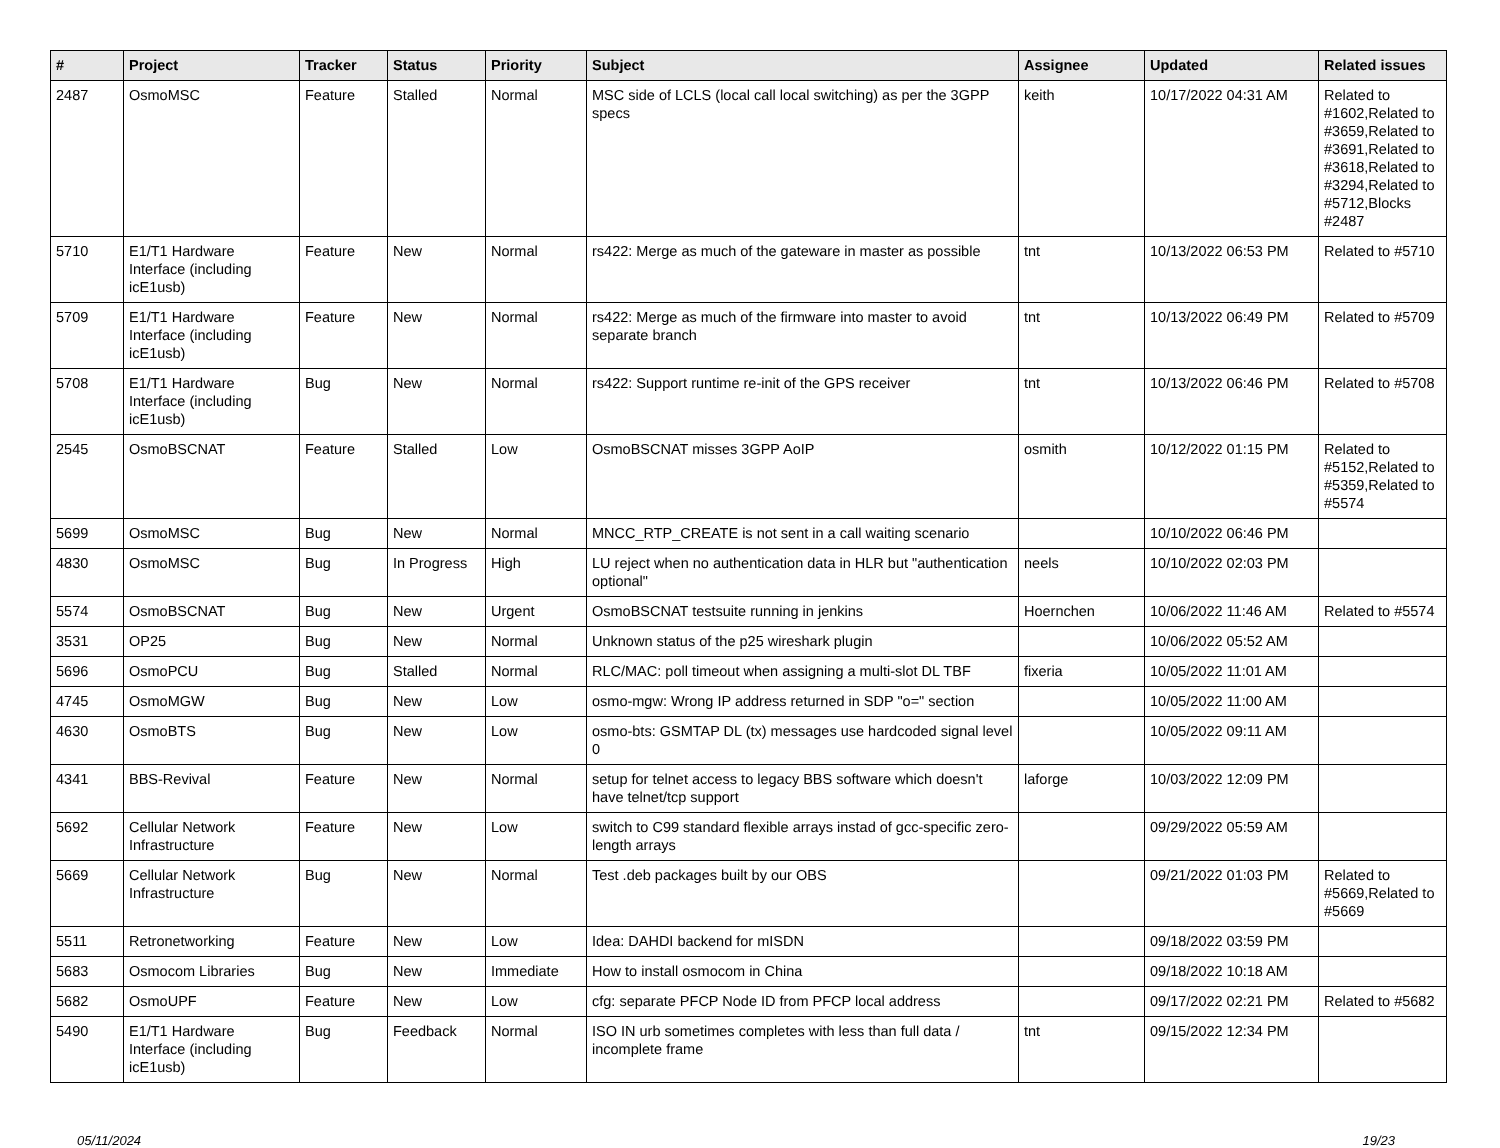| # | Project | Tracker | Status | Priority | Subject | Assignee | Updated | Related issues |
| --- | --- | --- | --- | --- | --- | --- | --- | --- |
| 2487 | OsmoMSC | Feature | Stalled | Normal | MSC side of LCLS (local call local switching) as per the 3GPP specs | keith | 10/17/2022 04:31 AM | Related to #1602,Related to #3659,Related to #3691,Related to #3618,Related to #3294,Related to #5712,Blocks #2487 |
| 5710 | E1/T1 Hardware Interface (including icE1usb) | Feature | New | Normal | rs422: Merge as much of the gateware in master as possible | tnt | 10/13/2022 06:53 PM | Related to #5710 |
| 5709 | E1/T1 Hardware Interface (including icE1usb) | Feature | New | Normal | rs422: Merge as much of the firmware into master to avoid separate branch | tnt | 10/13/2022 06:49 PM | Related to #5709 |
| 5708 | E1/T1 Hardware Interface (including icE1usb) | Bug | New | Normal | rs422: Support runtime re-init of the GPS receiver | tnt | 10/13/2022 06:46 PM | Related to #5708 |
| 2545 | OsmoBSCNAT | Feature | Stalled | Low | OsmoBSCNAT misses 3GPP AoIP | osmith | 10/12/2022 01:15 PM | Related to #5152,Related to #5359,Related to #5574 |
| 5699 | OsmoMSC | Bug | New | Normal | MNCC_RTP_CREATE is not sent in a call waiting scenario | | 10/10/2022 06:46 PM | |
| 4830 | OsmoMSC | Bug | In Progress | High | LU reject when no authentication data in HLR but "authentication optional" | neels | 10/10/2022 02:03 PM | |
| 5574 | OsmoBSCNAT | Bug | New | Urgent | OsmoBSCNAT testsuite running in jenkins | Hoernchen | 10/06/2022 11:46 AM | Related to #5574 |
| 3531 | OP25 | Bug | New | Normal | Unknown status of the p25 wireshark plugin | | 10/06/2022 05:52 AM | |
| 5696 | OsmoPCU | Bug | Stalled | Normal | RLC/MAC: poll timeout when assigning a multi-slot DL TBF | fixeria | 10/05/2022 11:01 AM | |
| 4745 | OsmoMGW | Bug | New | Low | osmo-mgw: Wrong IP address returned in SDP "o=" section | | 10/05/2022 11:00 AM | |
| 4630 | OsmoBTS | Bug | New | Low | osmo-bts: GSMTAP DL (tx) messages use hardcoded signal level 0 | | 10/05/2022 09:11 AM | |
| 4341 | BBS-Revival | Feature | New | Normal | setup for telnet access to legacy BBS software which doesn't have telnet/tcp support | laforge | 10/03/2022 12:09 PM | |
| 5692 | Cellular Network Infrastructure | Feature | New | Low | switch to C99 standard flexible arrays instad of gcc-specific zero-length arrays | | 09/29/2022 05:59 AM | |
| 5669 | Cellular Network Infrastructure | Bug | New | Normal | Test .deb packages built by our OBS | | 09/21/2022 01:03 PM | Related to #5669,Related to #5669 |
| 5511 | Retronetworking | Feature | New | Low | Idea: DAHDI backend for mISDN | | 09/18/2022 03:59 PM | |
| 5683 | Osmocom Libraries | Bug | New | Immediate | How to install osmocom in China | | 09/18/2022 10:18 AM | |
| 5682 | OsmoUPF | Feature | New | Low | cfg: separate PFCP Node ID from PFCP local address | | 09/17/2022 02:21 PM | Related to #5682 |
| 5490 | E1/T1 Hardware Interface (including icE1usb) | Bug | Feedback | Normal | ISO IN urb sometimes completes with less than full data / incomplete frame | tnt | 09/15/2022 12:34 PM | |
05/11/2024 19/23